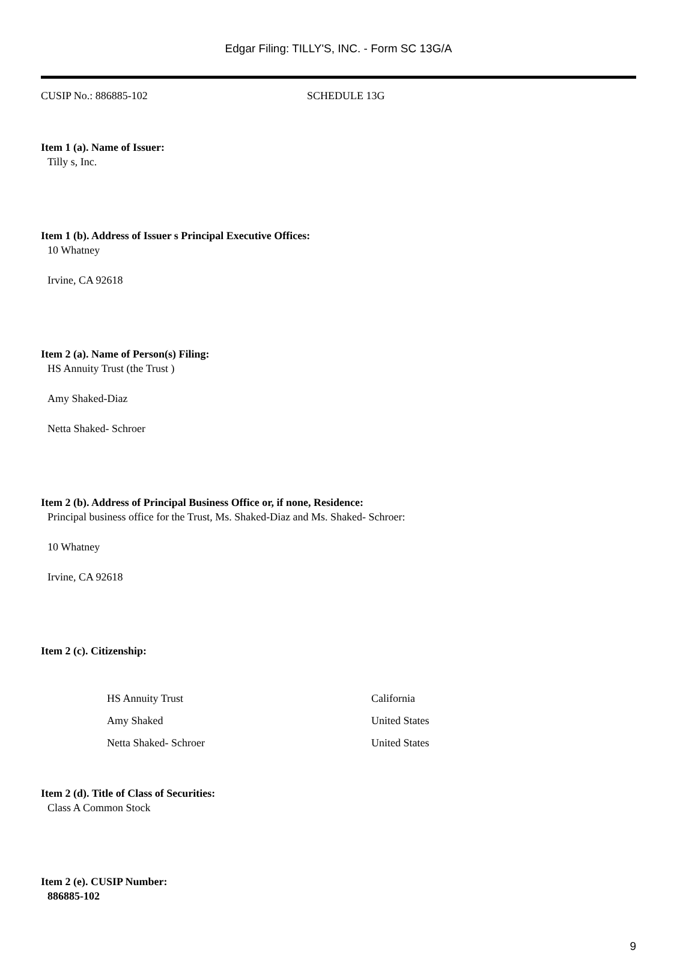Edgar Filing: TILLY'S, INC. - Form SC 13G/A
CUSIP No.: 886885-102 SCHEDULE 13G
Item 1 (a). Name of Issuer:
Tilly s, Inc.
Item 1 (b). Address of Issuer s Principal Executive Offices:
10 Whatney
Irvine, CA 92618
Item 2 (a). Name of Person(s) Filing:
HS Annuity Trust (the Trust )
Amy Shaked-Diaz
Netta Shaked- Schroer
Item 2 (b). Address of Principal Business Office or, if none, Residence:
Principal business office for the Trust, Ms. Shaked-Diaz and Ms. Shaked- Schroer:
10 Whatney
Irvine, CA 92618
Item 2 (c). Citizenship:
| HS Annuity Trust | California |
| Amy Shaked | United States |
| Netta Shaked- Schroer | United States |
Item 2 (d). Title of Class of Securities:
Class A Common Stock
Item 2 (e). CUSIP Number:
886885-102
9